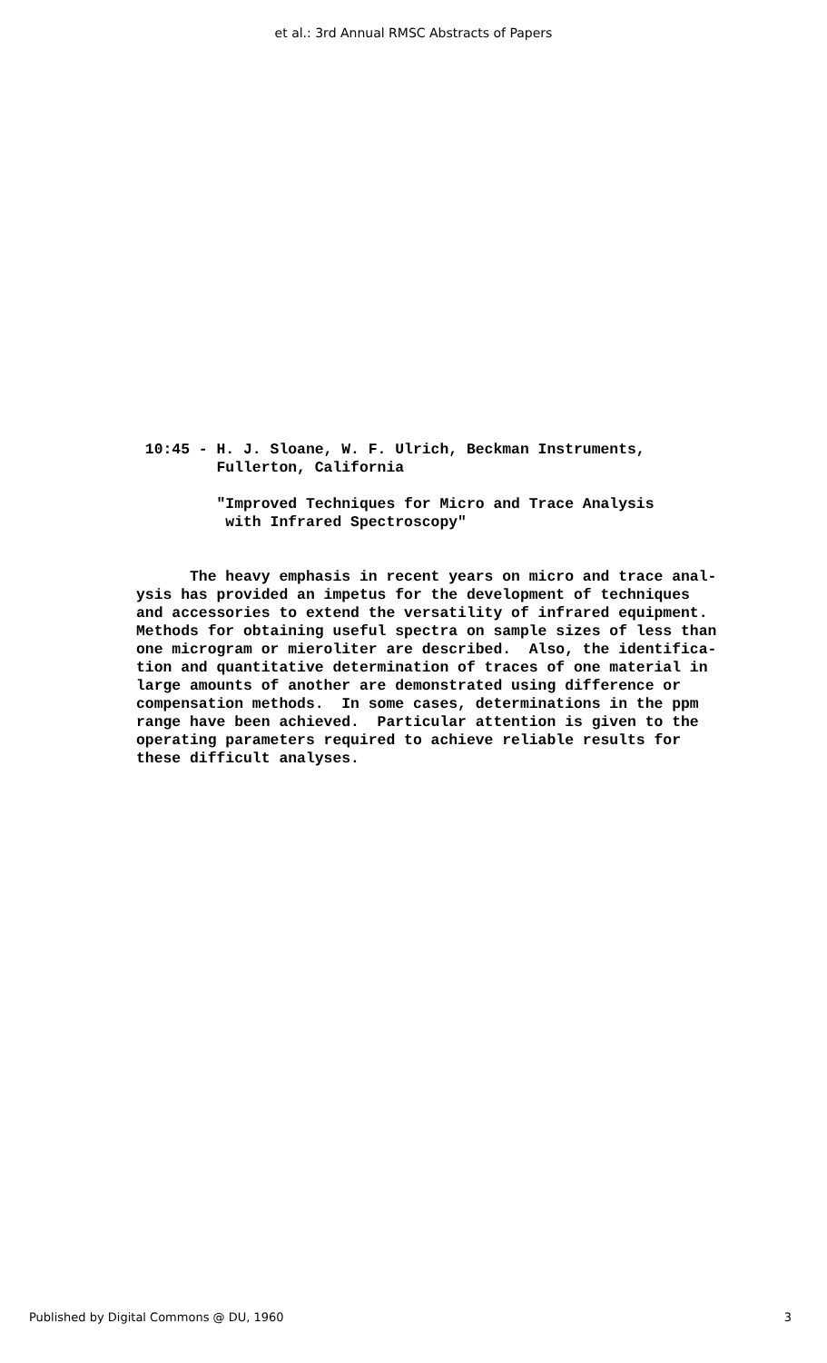et al.: 3rd Annual RMSC Abstracts of Papers
10:45 - H. J. Sloane, W. F. Ulrich, Beckman Instruments, Fullerton, California "Improved Techniques for Micro and Trace Analysis with Infrared Spectroscopy" The heavy emphasis in recent years on micro and trace anal- ysis has provided an impetus for the development of techniques and accessories to extend the versatility of infrared equipment. Methods for obtaining useful spectra on sample sizes of less than one microgram or mieroliter are described. Also, the identifica- tion and quantitative determination of traces of one material in large amounts of another are demonstrated using difference or compensation methods. In some cases, determinations in the ppm range have been achieved. Particular attention is given to the operating parameters required to achieve reliable results for these difficult analyses.
Published by Digital Commons @ DU, 1960 3